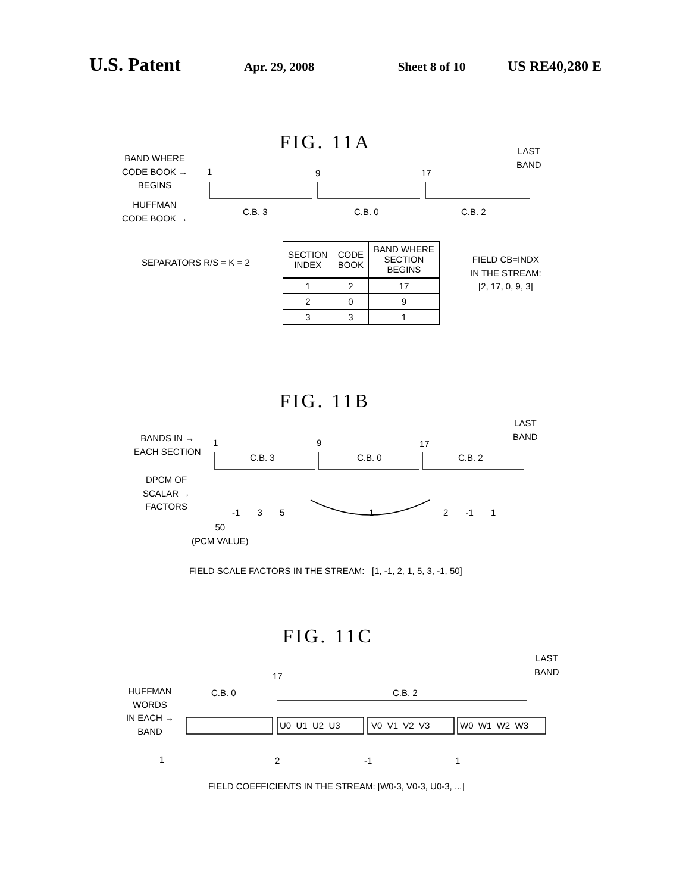U.S. Patent Apr. 29, 2008 Sheet 8 of 10 US RE40,280 E
FIG. 11A
BAND WHERE
CODE BOOK →
BEGINS
HUFFMAN
CODE BOOK →
1 9 17
LAST
BAND
C.B. 3 C.B. 0 C.B. 2
SEPARATORS R/S = K = 2
| SECTION INDEX | CODE BOOK | BAND WHERE SECTION BEGINS |
| --- | --- | --- |
| 1 | 2 | 17 |
| 2 | 0 | 9 |
| 3 | 3 | 1 |
FIELD CB=INDX
IN THE STREAM:
[2, 17, 0, 9, 3]
FIG. 11B
BANDS IN →
EACH SECTION
1 9 17
LAST
BAND
C.B. 3 C.B. 0 C.B. 2
DPCM OF
SCALAR →
FACTORS
-1 3 5 1 2 -1 1
50
(PCM VALUE)
FIELD SCALE FACTORS IN THE STREAM: [1, -1, 2, 1, 5, 3, -1, 50]
FIG. 11C
17
LAST
BAND
C.B. 0 C.B. 2
HUFFMAN
WORDS
IN EACH →
BAND
U0 U1 U2 U3 V0 V1 V2 V3 W0 W1 W2 W3
1 2 -1 1
FIELD COEFFICIENTS IN THE STREAM: [W0-3, V0-3, U0-3, ...]